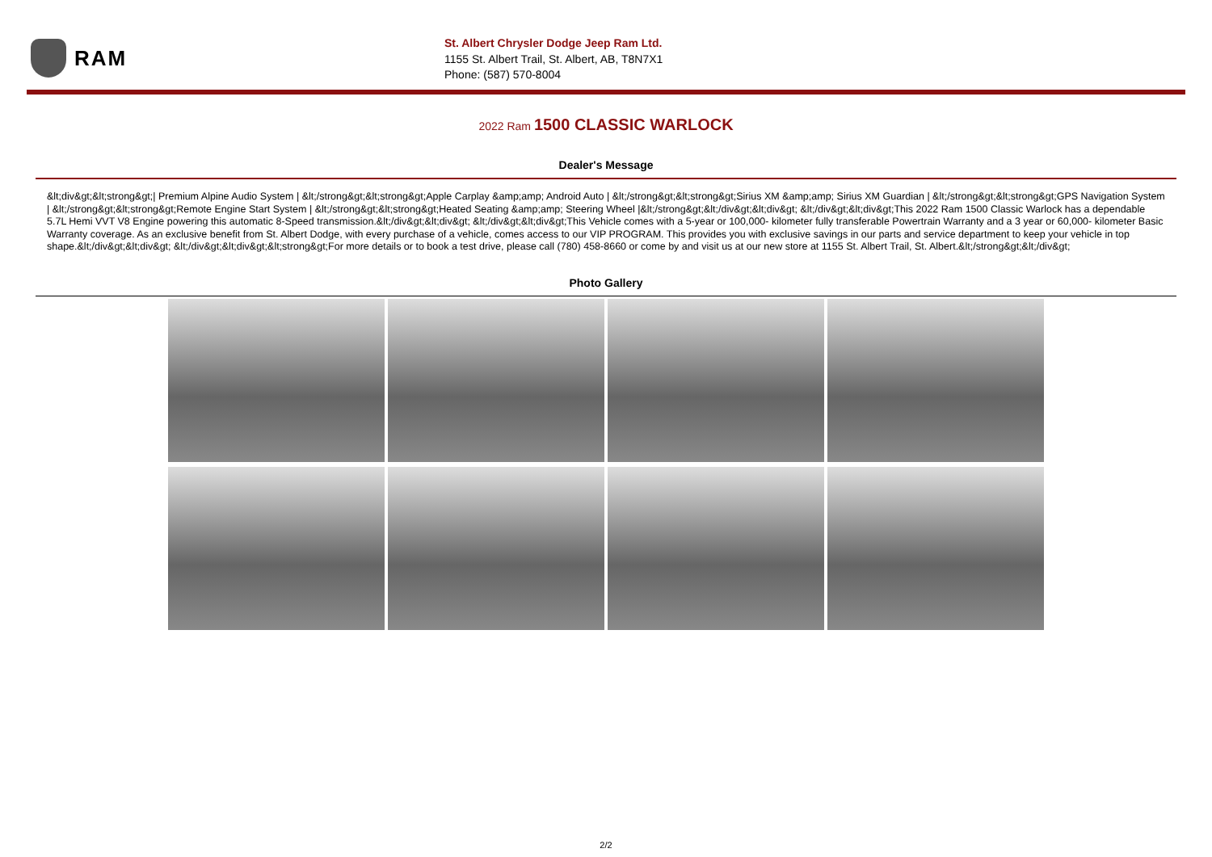RAM
St. Albert Chrysler Dodge Jeep Ram Ltd.
1155 St. Albert Trail, St. Albert, AB, T8N7X1
Phone: (587) 570-8004
2022 Ram 1500 CLASSIC WARLOCK
Dealer's Message
&lt;div&gt;&lt;strong&gt;| Premium Alpine Audio System | &lt;/strong&gt;&lt;strong&gt;Apple Carplay &amp;amp; Android Auto | &lt;/strong&gt;&lt;strong&gt;Sirius XM &amp;amp; Sirius XM Guardian | &lt;/strong&gt;&lt;strong&gt;GPS Navigation System | &lt;/strong&gt;&lt;strong&gt;Remote Engine Start System | &lt;/strong&gt;&lt;strong&gt;Heated Seating &amp;amp; Steering Wheel |&lt;/strong&gt;&lt;/div&gt;&lt;div&gt; &lt;/div&gt;&lt;div&gt;This 2022 Ram 1500 Classic Warlock has a dependable 5.7L Hemi VVT V8 Engine powering this automatic 8-Speed transmission.&lt;/div&gt;&lt;div&gt; &lt;/div&gt;&lt;div&gt;This Vehicle comes with a 5-year or 100,000- kilometer fully transferable Powertrain Warranty and a 3 year or 60,000- kilometer Basic Warranty coverage. As an exclusive benefit from St. Albert Dodge, with every purchase of a vehicle, comes access to our VIP PROGRAM. This provides you with exclusive savings in our parts and service department to keep your vehicle in top shape.&lt;/div&gt;&lt;div&gt; &lt;/div&gt;&lt;div&gt;&lt;strong&gt;For more details or to book a test drive, please call (780) 458-8660 or come by and visit us at our new store at 1155 St. Albert Trail, St. Albert.&lt;/strong&gt;&lt;/div&gt;
Photo Gallery
2/2